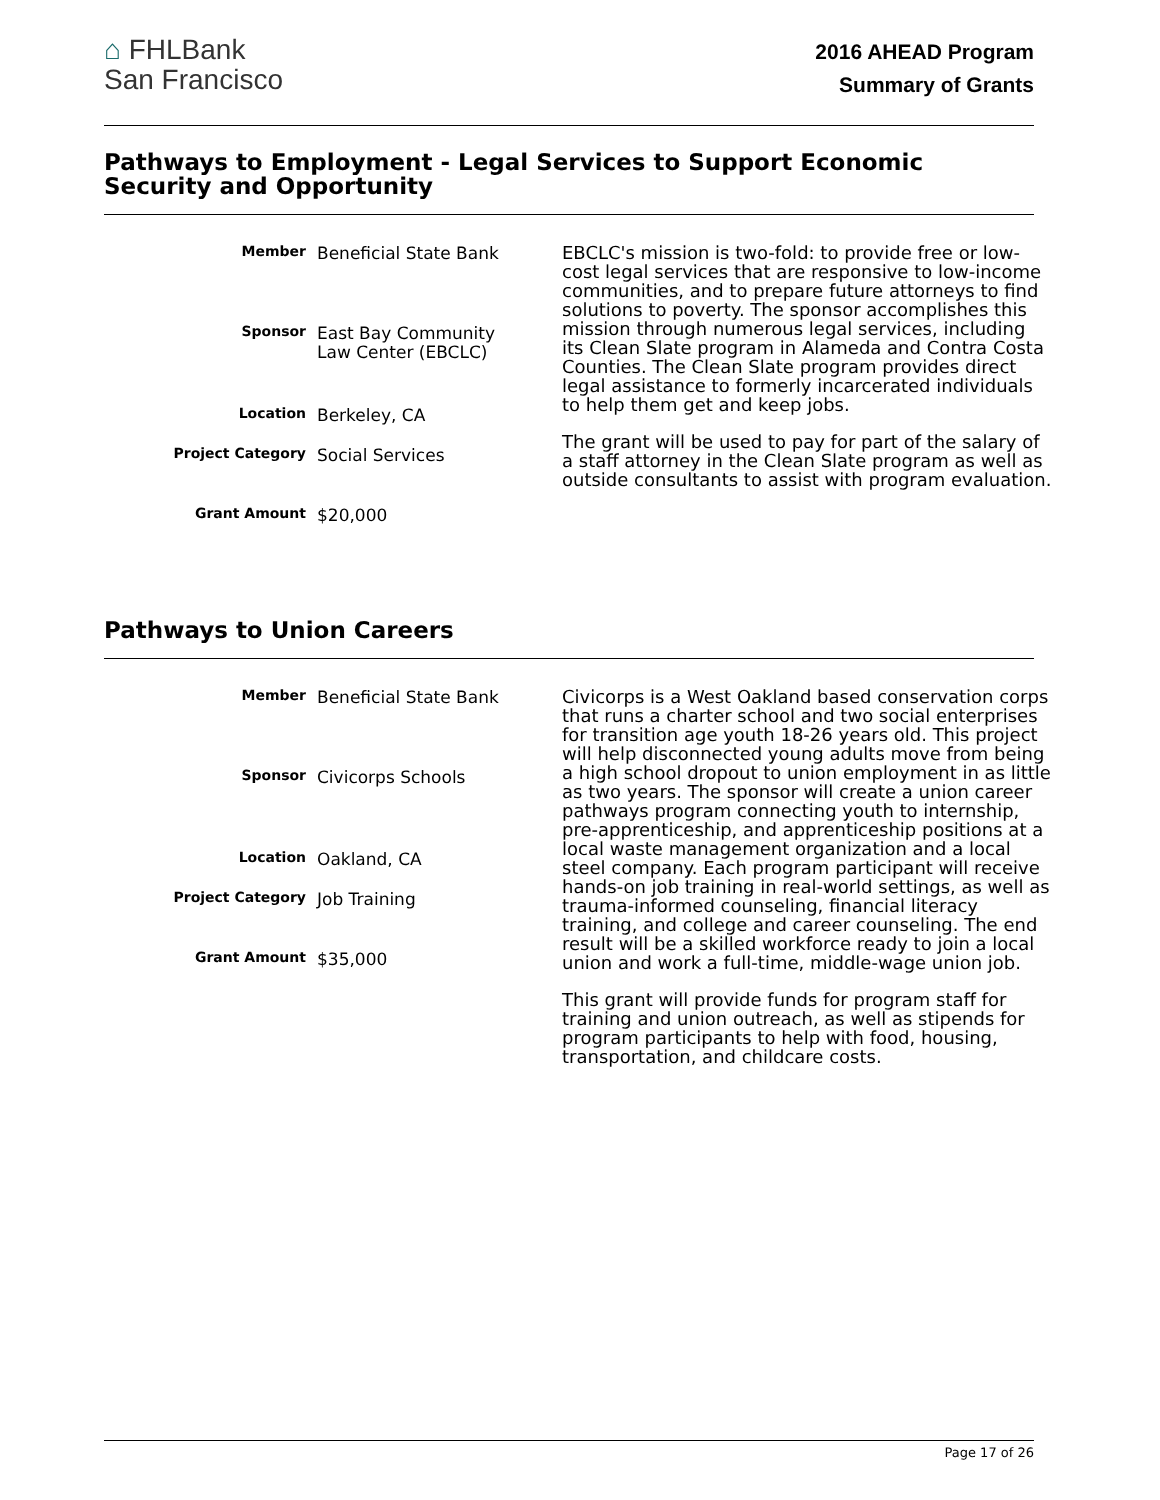⌂ FHLBank
San Francisco
2016 AHEAD Program
Summary of Grants
Pathways to Employment - Legal Services to Support Economic Security and Opportunity
| Member | Beneficial State Bank |
| Sponsor | East Bay Community Law Center (EBCLC) |
| Location | Berkeley, CA |
| Project Category | Social Services |
| Grant Amount | $20,000 |
EBCLC's mission is two-fold: to provide free or low-cost legal services that are responsive to low-income communities, and to prepare future attorneys to find solutions to poverty. The sponsor accomplishes this mission through numerous legal services, including its Clean Slate program in Alameda and Contra Costa Counties. The Clean Slate program provides direct legal assistance to formerly incarcerated individuals to help them get and keep jobs.
The grant will be used to pay for part of the salary of a staff attorney in the Clean Slate program as well as outside consultants to assist with program evaluation.
Pathways to Union Careers
| Member | Beneficial State Bank |
| Sponsor | Civicorps Schools |
| Location | Oakland, CA |
| Project Category | Job Training |
| Grant Amount | $35,000 |
Civicorps is a West Oakland based conservation corps that runs a charter school and two social enterprises for transition age youth 18-26 years old. This project will help disconnected young adults move from being a high school dropout to union employment in as little as two years. The sponsor will create a union career pathways program connecting youth to internship, pre-apprenticeship, and apprenticeship positions at a local waste management organization and a local steel company. Each program participant will receive hands-on job training in real-world settings, as well as trauma-informed counseling, financial literacy training, and college and career counseling. The end result will be a skilled workforce ready to join a local union and work a full-time, middle-wage union job.
This grant will provide funds for program staff for training and union outreach, as well as stipends for program participants to help with food, housing, transportation, and childcare costs.
Page 17 of 26